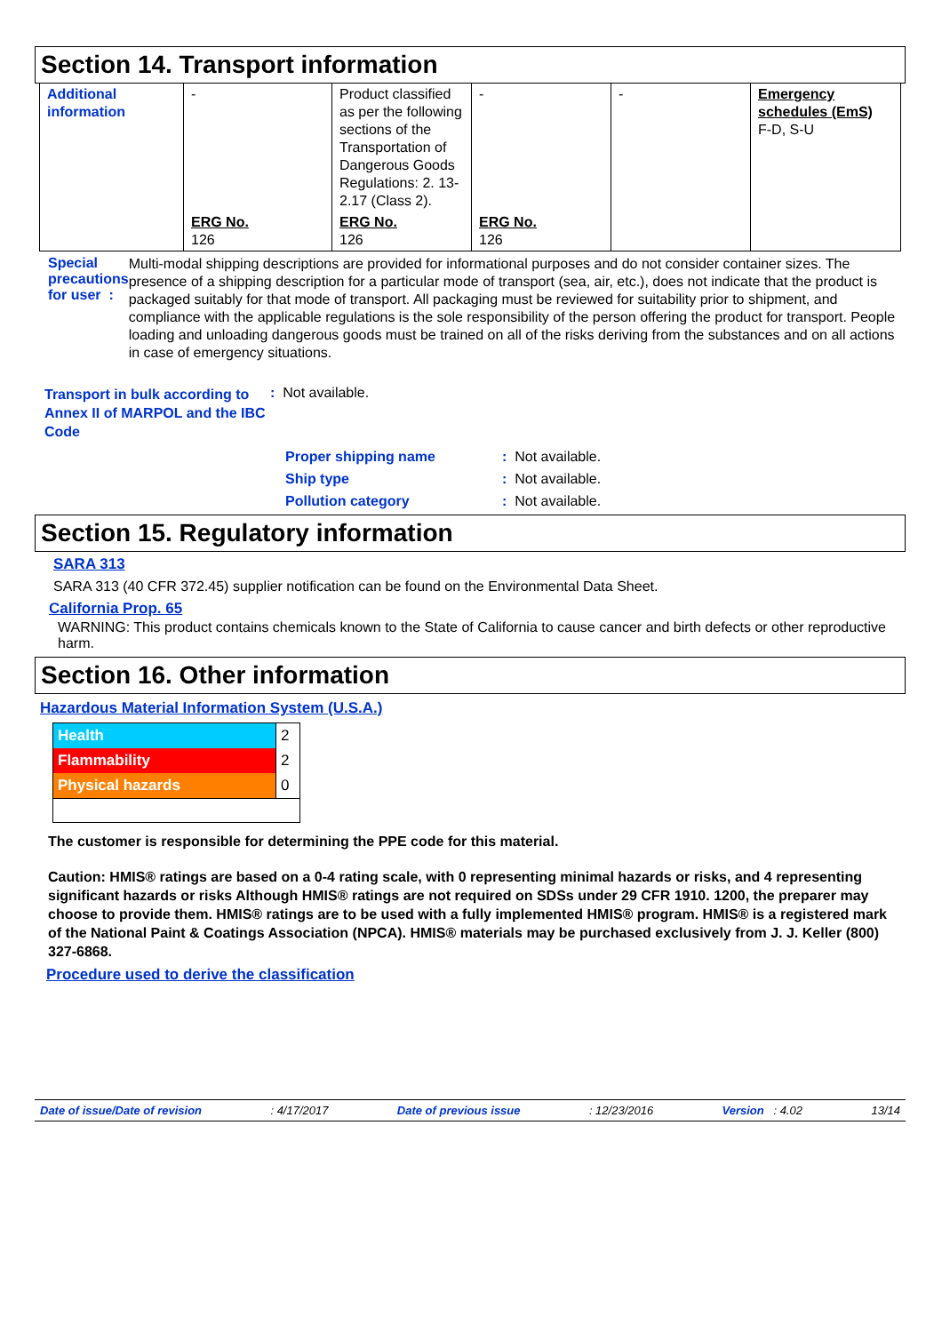Section 14. Transport information
| Additional information | - | Product classified as per the following sections of the Transportation of Dangerous Goods Regulations: 2. 13-2.17 (Class 2). | - | - | Emergency schedules (EmS) F-D, S-U |
| | ERG No. 126 | ERG No. 126 | ERG No. 126 | | |
Special precautions for user :
Multi-modal shipping descriptions are provided for informational purposes and do not consider container sizes. The presence of a shipping description for a particular mode of transport (sea, air, etc.), does not indicate that the product is packaged suitably for that mode of transport. All packaging must be reviewed for suitability prior to shipment, and compliance with the applicable regulations is the sole responsibility of the person offering the product for transport. People loading and unloading dangerous goods must be trained on all of the risks deriving from the substances and on all actions in case of emergency situations.
Transport in bulk according to Annex II of MARPOL and the IBC Code
: Not available.
| Proper shipping name | : Not available. |
| Ship type | : Not available. |
| Pollution category | : Not available. |
Section 15. Regulatory information
SARA 313
SARA 313 (40 CFR 372.45) supplier notification can be found on the Environmental Data Sheet.
California Prop. 65
WARNING: This product contains chemicals known to the State of California to cause cancer and birth defects or other reproductive harm.
Section 16. Other information
Hazardous Material Information System (U.S.A.)
| Health | 2 |
| Flammability | 2 |
| Physical hazards | 0 |
The customer is responsible for determining the PPE code for this material.
Caution: HMIS® ratings are based on a 0-4 rating scale, with 0 representing minimal hazards or risks, and 4 representing significant hazards or risks Although HMIS® ratings are not required on SDSs under 29 CFR 1910. 1200, the preparer may choose to provide them. HMIS® ratings are to be used with a fully implemented HMIS® program. HMIS® is a registered mark of the National Paint & Coatings Association (NPCA). HMIS® materials may be purchased exclusively from J. J. Keller (800) 327-6868.
Procedure used to derive the classification
Date of issue/Date of revision: 4/17/2017 Date of previous issue: 12/23/2016 Version : 4.02 13/14